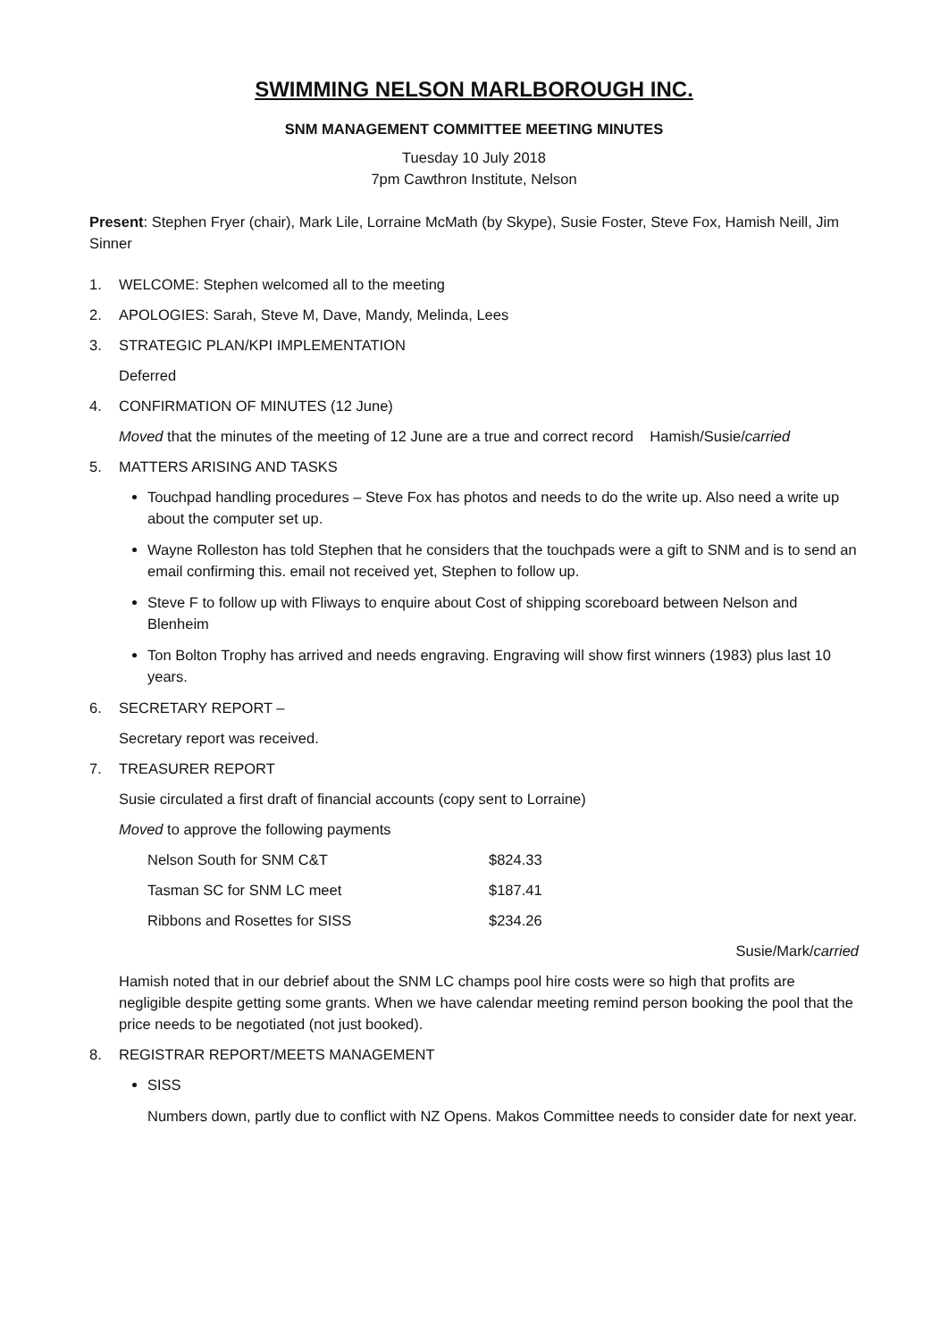SWIMMING NELSON MARLBOROUGH INC.
SNM MANAGEMENT COMMITTEE MEETING MINUTES
Tuesday 10 July 2018
7pm Cawthron Institute, Nelson
Present: Stephen Fryer (chair), Mark Lile, Lorraine McMath (by Skype), Susie Foster, Steve Fox, Hamish Neill, Jim Sinner
1. WELCOME: Stephen welcomed all to the meeting
2. APOLOGIES: Sarah, Steve M, Dave, Mandy, Melinda, Lees
3. STRATEGIC PLAN/KPI IMPLEMENTATION
Deferred
4. CONFIRMATION OF MINUTES (12 June)
Moved that the minutes of the meeting of 12 June are a true and correct record Hamish/Susie/carried
5. MATTERS ARISING AND TASKS
Touchpad handling procedures – Steve Fox has photos and needs to do the write up. Also need a write up about the computer set up.
Wayne Rolleston has told Stephen that he considers that the touchpads were a gift to SNM and is to send an email confirming this. email not received yet, Stephen to follow up.
Steve F to follow up with Fliways to enquire about Cost of shipping scoreboard between Nelson and Blenheim
Ton Bolton Trophy has arrived and needs engraving. Engraving will show first winners (1983) plus last 10 years.
6. SECRETARY REPORT –
Secretary report was received.
7. TREASURER REPORT
Susie circulated a first draft of financial accounts (copy sent to Lorraine)
Moved to approve the following payments
| Nelson South for SNM C&T | $824.33 |
| Tasman SC for SNM LC meet | $187.41 |
| Ribbons and Rosettes for SISS | $234.26 |
Susie/Mark/carried
Hamish noted that in our debrief about the SNM LC champs pool hire costs were so high that profits are negligible despite getting some grants. When we have calendar meeting remind person booking the pool that the price needs to be negotiated (not just booked).
8. REGISTRAR REPORT/MEETS MANAGEMENT
SISS
Numbers down, partly due to conflict with NZ Opens. Makos Committee needs to consider date for next year.